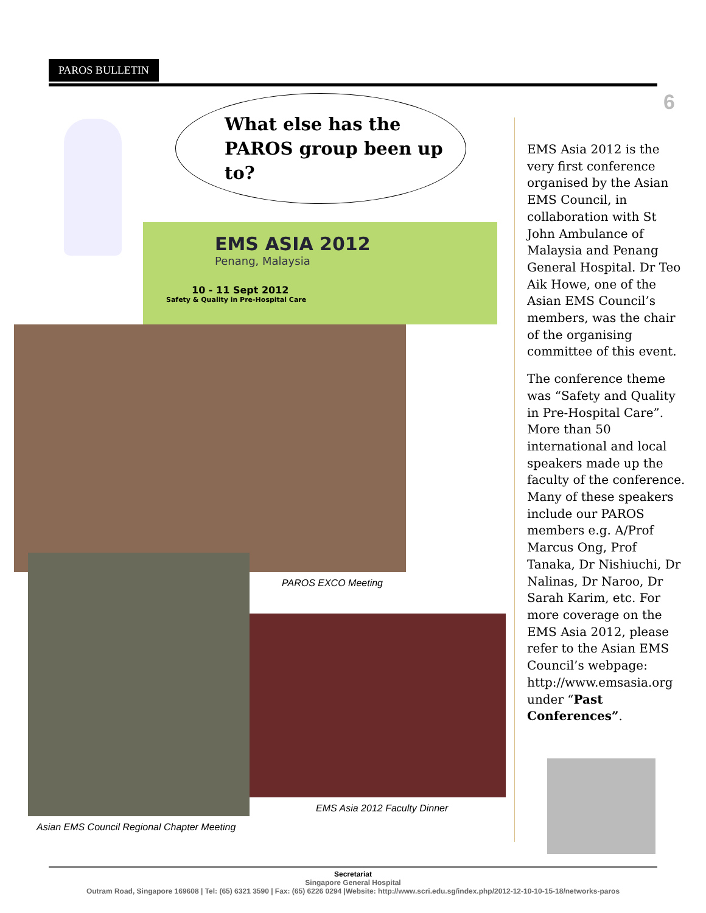PAROS BULLETIN
6
What else has the PAROS group been up to?
EMS ASIA 2012
Penang, Malaysia
10 - 11 Sept 2012
Safety & Quality in Pre-Hospital Care
PAROS EXCO Meeting
EMS Asia 2012 Faculty Dinner
Asian EMS Council Regional Chapter Meeting
EMS Asia 2012 is the very first conference organised by the Asian EMS Council, in collaboration with St John Ambulance of Malaysia and Penang General Hospital. Dr Teo Aik Howe, one of the Asian EMS Council’s members, was the chair of the organising committee of this event.
The conference theme was “Safety and Quality in Pre-Hospital Care”. More than 50 international and local speakers made up the faculty of the conference. Many of these speakers include our PAROS members e.g. A/Prof Marcus Ong, Prof Tanaka, Dr Nishiuchi, Dr Nalinas, Dr Naroo, Dr Sarah Karim, etc. For more coverage on the EMS Asia 2012, please refer to the Asian EMS Council’s webpage: http://www.emsasia.org under “Past Conferences”.
Secretariat
Singapore General Hospital
Outram Road, Singapore 169608 | Tel: (65) 6321 3590 | Fax: (65) 6226 0294 |Website: http://www.scri.edu.sg/index.php/2012-12-10-10-15-18/networks-paros